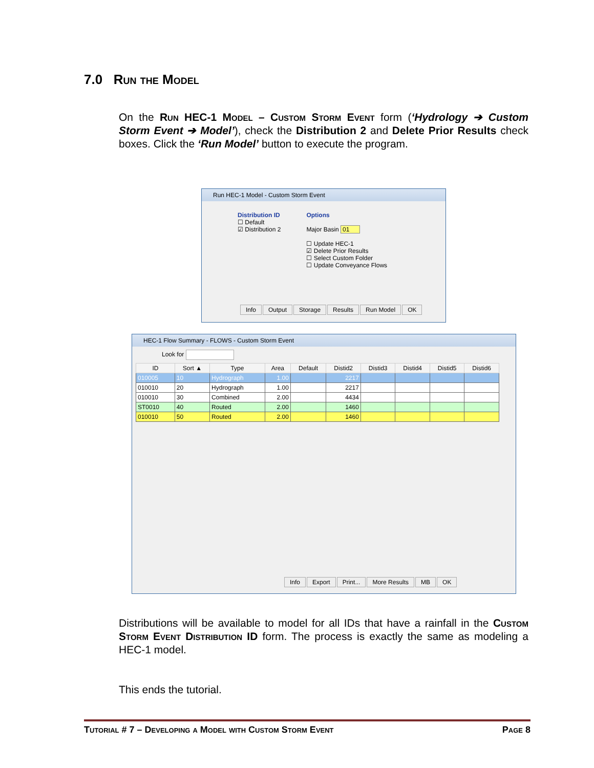7.0 Run the Model
On the Run HEC-1 Model – Custom Storm Event form (‘Hydrology ➔ Custom Storm Event ➔ Model’), check the Distribution 2 and Delete Prior Results check boxes. Click the ‘Run Model’ button to execute the program.
Run HEC-1 Model - Custom Storm Event
Distribution ID
☐ Default
☑ Distribution 2
Options
Major Basin 01
☐ Update HEC-1
☑ Delete Prior Results
☐ Select Custom Folder
☐ Update Conveyance Flows
Info Output Storage Results Run Model OK
HEC-1 Flow Summary - FLOWS - Custom Storm Event
Look for
| ID | Sort ▲ | Type | Area | Default | Distid2 | Distid3 | Distid4 | Distid5 | Distid6 |
| --- | --- | --- | --- | --- | --- | --- | --- | --- | --- |
| 010005 | 10 | Hydrograph | 1.00 | | 2217 | | | | |
| 010010 | 20 | Hydrograph | 1.00 | | 2217 | | | | |
| 010010 | 30 | Combined | 2.00 | | 4434 | | | | |
| ST0010 | 40 | Routed | 2.00 | | 1460 | | | | |
| 010010 | 50 | Routed | 2.00 | | 1460 | | | | |
Info Export Print... More Results MB OK
Distributions will be available to model for all IDs that have a rainfall in the Custom Storm Event Distribution ID form. The process is exactly the same as modeling a HEC-1 model.
This ends the tutorial.
Tutorial # 7 – Developing a Model with Custom Storm Event Page 8